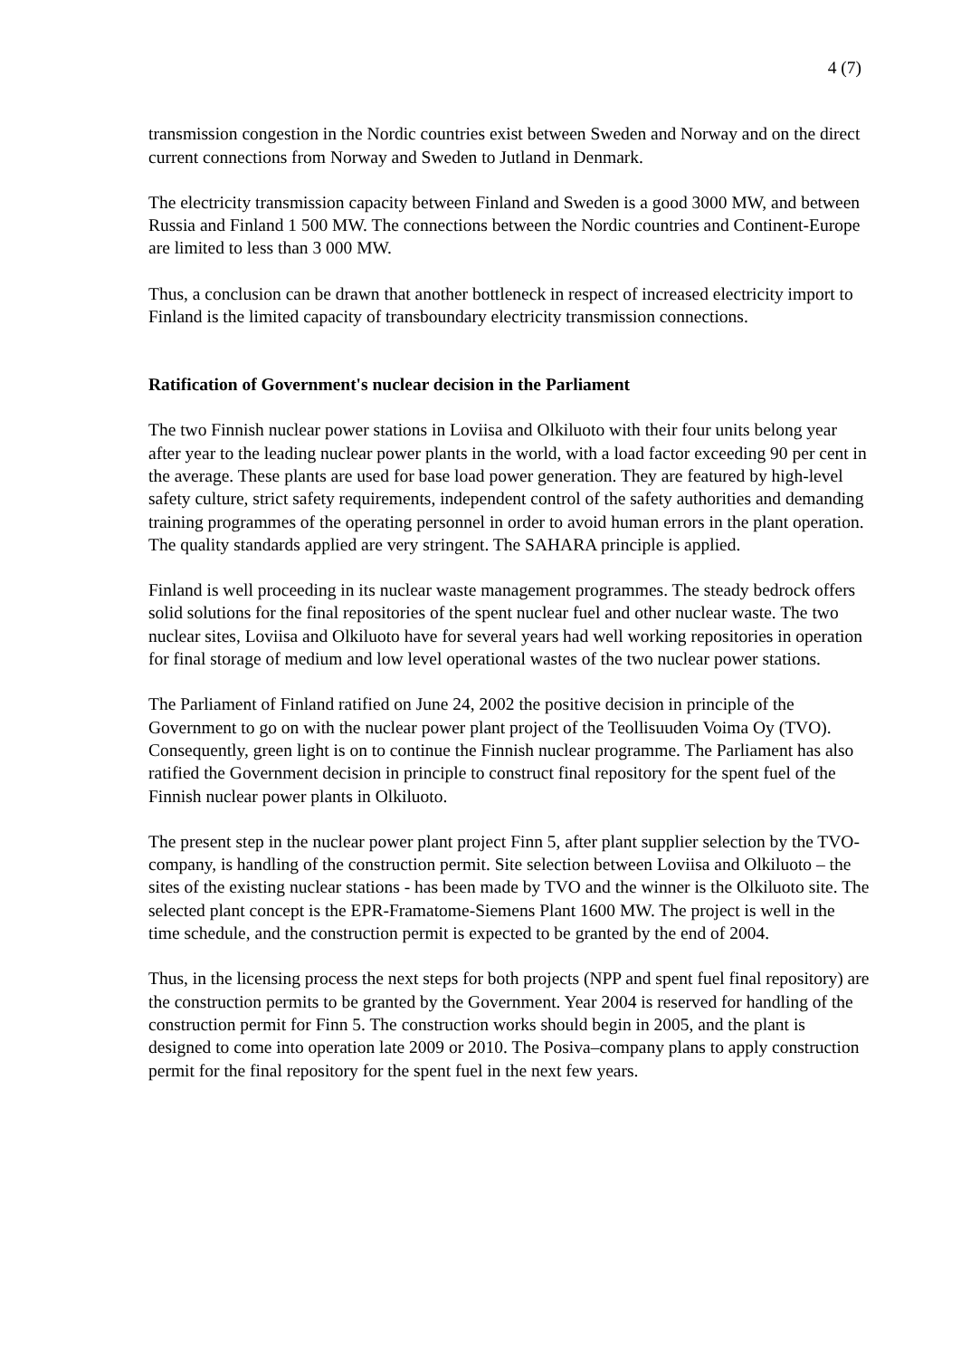4 (7)
transmission congestion in the Nordic countries exist between Sweden and Norway and on the direct current connections from Norway and Sweden to Jutland in Denmark.
The electricity transmission capacity between Finland and Sweden is a good 3000 MW, and between Russia and Finland 1 500 MW. The connections between the Nordic countries and Continent-Europe are limited to less than 3 000 MW.
Thus, a conclusion can be drawn that another bottleneck in respect of increased electricity import to Finland is the limited capacity of transboundary electricity transmission connections.
Ratification of Government's nuclear decision in the Parliament
The two Finnish nuclear power stations in Loviisa and Olkiluoto with their four units belong year after year to the leading nuclear power plants in the world, with a load factor exceeding 90 per cent in the average. These plants are used for base load power generation. They are featured by high-level safety culture, strict safety requirements, independent control of the safety authorities and demanding training programmes of the operating personnel in order to avoid human errors in the plant operation. The quality standards applied are very stringent. The SAHARA principle is applied.
Finland is well proceeding in its nuclear waste management programmes. The steady bedrock offers solid solutions for the final repositories of the spent nuclear fuel and other nuclear waste. The two nuclear sites, Loviisa and Olkiluoto have for several years had well working repositories in operation for final storage of medium and low level operational wastes of the two nuclear power stations.
The Parliament of Finland ratified on June 24, 2002 the positive decision in principle of the Government to go on with the nuclear power plant project of the Teollisuuden Voima Oy (TVO). Consequently, green light is on to continue the Finnish nuclear programme. The Parliament has also ratified the Government decision in principle to construct final repository for the spent fuel of the Finnish nuclear power plants in Olkiluoto.
The present step in the nuclear power plant project Finn 5, after plant supplier selection by the TVO-company, is handling of the construction permit. Site selection between Loviisa and Olkiluoto – the sites of the existing nuclear stations - has been made by TVO and the winner is the Olkiluoto site. The selected plant concept is the EPR-Framatome-Siemens Plant 1600 MW. The project is well in the time schedule, and the construction permit is expected to be granted by the end of 2004.
Thus, in the licensing process the next steps for both projects (NPP and spent fuel final repository) are the construction permits to be granted by the Government. Year 2004 is reserved for handling of the construction permit for Finn 5. The construction works should begin in 2005, and the plant is designed to come into operation late 2009 or 2010. The Posiva–company plans to apply construction permit for the final repository for the spent fuel in the next few years.